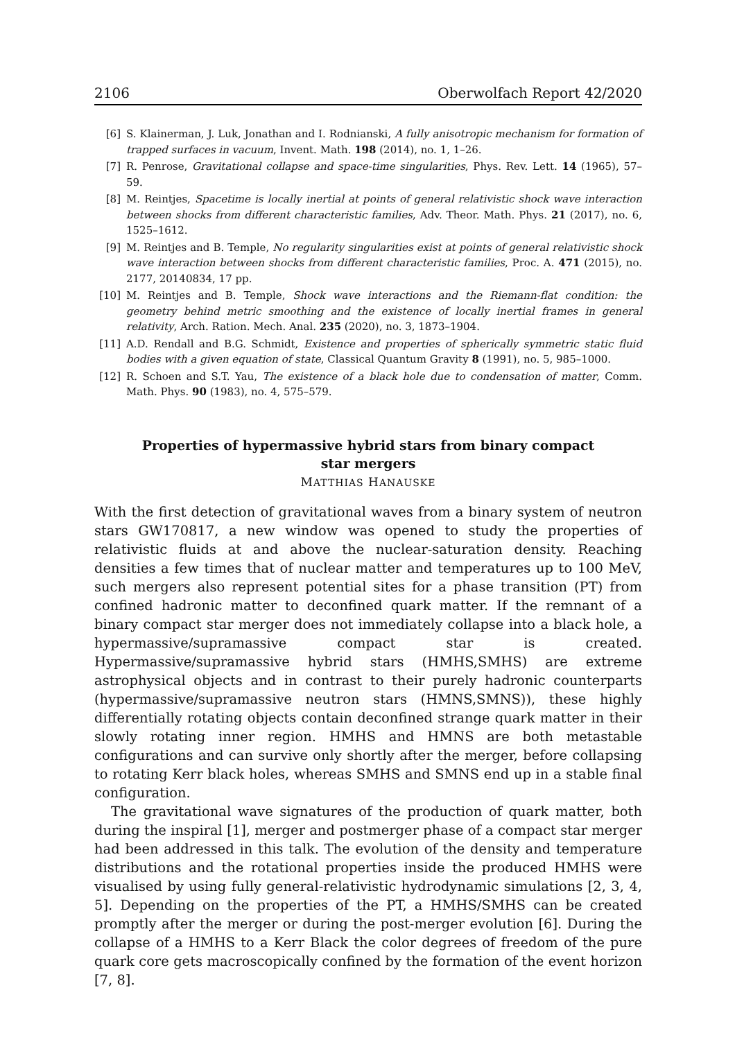2106 Oberwolfach Report 42/2020
[6] S. Klainerman, J. Luk, Jonathan and I. Rodnianski, A fully anisotropic mechanism for formation of trapped surfaces in vacuum, Invent. Math. 198 (2014), no. 1, 1–26.
[7] R. Penrose, Gravitational collapse and space-time singularities, Phys. Rev. Lett. 14 (1965), 57–59.
[8] M. Reintjes, Spacetime is locally inertial at points of general relativistic shock wave interaction between shocks from different characteristic families, Adv. Theor. Math. Phys. 21 (2017), no. 6, 1525–1612.
[9] M. Reintjes and B. Temple, No regularity singularities exist at points of general relativistic shock wave interaction between shocks from different characteristic families, Proc. A. 471 (2015), no. 2177, 20140834, 17 pp.
[10] M. Reintjes and B. Temple, Shock wave interactions and the Riemann-flat condition: the geometry behind metric smoothing and the existence of locally inertial frames in general relativity, Arch. Ration. Mech. Anal. 235 (2020), no. 3, 1873–1904.
[11] A.D. Rendall and B.G. Schmidt, Existence and properties of spherically symmetric static fluid bodies with a given equation of state, Classical Quantum Gravity 8 (1991), no. 5, 985–1000.
[12] R. Schoen and S.T. Yau, The existence of a black hole due to condensation of matter, Comm. Math. Phys. 90 (1983), no. 4, 575–579.
Properties of hypermassive hybrid stars from binary compact star mergers
MATTHIAS HANAUSKE
With the first detection of gravitational waves from a binary system of neutron stars GW170817, a new window was opened to study the properties of relativistic fluids at and above the nuclear-saturation density. Reaching densities a few times that of nuclear matter and temperatures up to 100 MeV, such mergers also represent potential sites for a phase transition (PT) from confined hadronic matter to deconfined quark matter. If the remnant of a binary compact star merger does not immediately collapse into a black hole, a hypermassive/supramassive compact star is created. Hypermassive/supramassive hybrid stars (HMHS,SMHS) are extreme astrophysical objects and in contrast to their purely hadronic counterparts (hypermassive/supramassive neutron stars (HMNS,SMNS)), these highly differentially rotating objects contain deconfined strange quark matter in their slowly rotating inner region. HMHS and HMNS are both metastable configurations and can survive only shortly after the merger, before collapsing to rotating Kerr black holes, whereas SMHS and SMNS end up in a stable final configuration.
The gravitational wave signatures of the production of quark matter, both during the inspiral [1], merger and postmerger phase of a compact star merger had been addressed in this talk. The evolution of the density and temperature distributions and the rotational properties inside the produced HMHS were visualised by using fully general-relativistic hydrodynamic simulations [2, 3, 4, 5]. Depending on the properties of the PT, a HMHS/SMHS can be created promptly after the merger or during the post-merger evolution [6]. During the collapse of a HMHS to a Kerr Black the color degrees of freedom of the pure quark core gets macroscopically confined by the formation of the event horizon [7, 8].